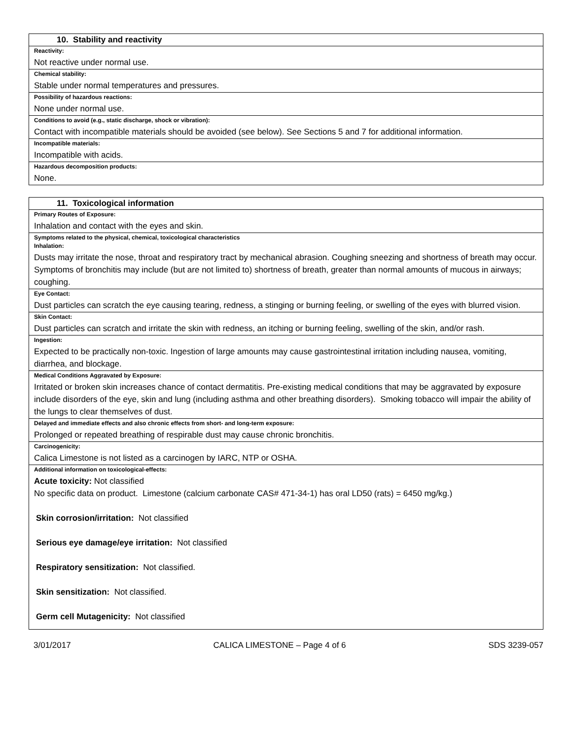| 10. Stability and reactivity |
| --- |
| Reactivity: |
| Not reactive under normal use. |
| Chemical stability: |
| Stable under normal temperatures and pressures. |
| Possibility of hazardous reactions: |
| None under normal use. |
| Conditions to avoid (e.g., static discharge, shock or vibration): |
| Contact with incompatible materials should be avoided (see below). See Sections 5 and 7 for additional information. |
| Incompatible materials: |
| Incompatible with acids. |
| Hazardous decomposition products: |
| None. |
| 11. Toxicological information |
| --- |
| Primary Routes of Exposure: |
| Inhalation and contact with the eyes and skin. |
| Symptoms related to the physical, chemical, toxicological characteristics Inhalation: |
| Dusts may irritate the nose, throat and respiratory tract by mechanical abrasion. Coughing sneezing and shortness of breath may occur. Symptoms of bronchitis may include (but are not limited to) shortness of breath, greater than normal amounts of mucous in airways; coughing. |
| Eye Contact: |
| Dust particles can scratch the eye causing tearing, redness, a stinging or burning feeling, or swelling of the eyes with blurred vision. |
| Skin Contact: |
| Dust particles can scratch and irritate the skin with redness, an itching or burning feeling, swelling of the skin, and/or rash. |
| Ingestion: |
| Expected to be practically non-toxic. Ingestion of large amounts may cause gastrointestinal irritation including nausea, vomiting, diarrhea, and blockage. |
| Medical Conditions Aggravated by Exposure: |
| Irritated or broken skin increases chance of contact dermatitis. Pre-existing medical conditions that may be aggravated by exposure include disorders of the eye, skin and lung (including asthma and other breathing disorders). Smoking tobacco will impair the ability of the lungs to clear themselves of dust. |
| Delayed and immediate effects and also chronic effects from short- and long-term exposure: |
| Prolonged or repeated breathing of respirable dust may cause chronic bronchitis. |
| Carcinogenicity: |
| Calica Limestone is not listed as a carcinogen by IARC, NTP or OSHA. |
| Additional information on toxicological-effects: |
| Acute toxicity: Not classified No specific data on product. Limestone (calcium carbonate CAS# 471-34-1) has oral LD50 (rats) = 6450 mg/kg.) Skin corrosion/irritation: Not classified Serious eye damage/eye irritation: Not classified Respiratory sensitization: Not classified. Skin sensitization: Not classified. Germ cell Mutagenicity: Not classified |
3/01/2017 CALICA LIMESTONE – Page 4 of 6 SDS 3239-057